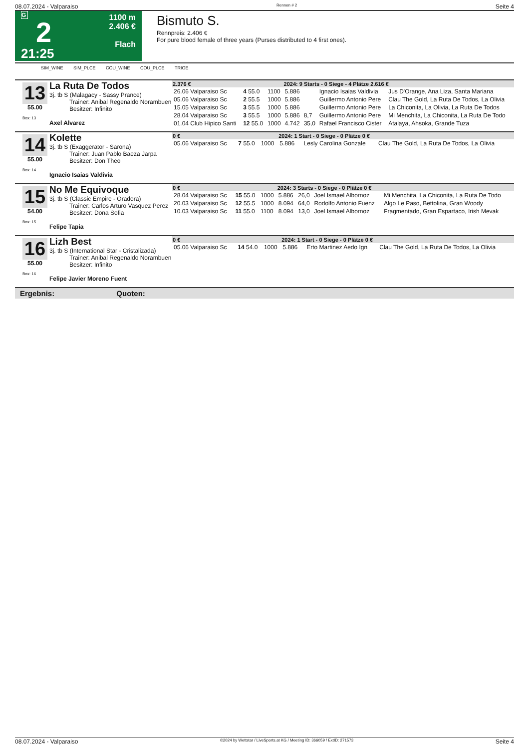08.07.2024 - Valparaiso Rennen # 2 Seite 4
G
2
21:25
1100 m
2.406 €
Flach
Bismuto S.
Rennpreis: 2.406 €
For pure blood female of three years (Purses distributed to 4 first ones).
SIM_WINE SIM_PLCE COU_WINE COU_PLCE TRIOE
13
55.00
Box: 13
La Ruta De Todos
3j. tb S (Malagacy - Sassy Prance)
Trainer: Anibal Regenaldo Norambuen
Besitzer: Infinito
Axel Alvarez
| 2.376 € | | | 2024: 9 Starts - 0 Siege - 4 Plätze 2.616 € | | | |
| --- | --- | --- | --- | --- | --- | --- |
| 26.06 Valparaiso Sc | 4 55.0 | 1100 | 5.886 | | Ignacio Isaias Valdivia | Jus D'Orange, Ana Liza, Santa Mariana |
| 05.06 Valparaiso Sc | 2 55.5 | 1000 | 5.886 | | Guillermo Antonio Pere | Clau The Gold, La Ruta De Todos, La Olivia |
| 15.05 Valparaiso Sc | 3 55.5 | 1000 | 5.886 | | Guillermo Antonio Pere | La Chiconita, La Olivia, La Ruta De Todos |
| 28.04 Valparaiso Sc | 3 55.5 | 1000 | 5.886 | 8,7 | Guillermo Antonio Pere | Mi Menchita, La Chiconita, La Ruta De Todo |
| 01.04 Club Hipico Santi | 12 55.0 | 1000 | 4.742 | 35,0 | Rafael Francisco Cister | Atalaya, Ahsoka, Grande Tuza |
14
55.00
Box: 14
Kolette
3j. tb S (Exaggerator - Sarona)
Trainer: Juan Pablo Baeza Jarpa
Besitzer: Don Theo
Ignacio Isaias Valdivia
| 0 € | | | 2024: 1 Start - 0 Siege - 0 Plätze 0 € | | | |
| --- | --- | --- | --- | --- | --- | --- |
| 05.06 Valparaiso Sc | 7 55.0 | 1000 | 5.886 | | Lesly Carolina Gonzale | Clau The Gold, La Ruta De Todos, La Olivia |
15
54.00
Box: 15
No Me Equivoque
3j. tb S (Classic Empire - Oradora)
Trainer: Carlos Arturo Vasquez Perez
Besitzer: Dona Sofia
Felipe Tapia
| 0 € | | | 2024: 3 Starts - 0 Siege - 0 Plätze 0 € | | | |
| --- | --- | --- | --- | --- | --- | --- |
| 28.04 Valparaiso Sc | 15 55.0 | 1000 | 5.886 | 26,0 | Joel Ismael Albornoz | Mi Menchita, La Chiconita, La Ruta De Todo |
| 20.03 Valparaiso Sc | 12 55.5 | 1000 | 8.094 | 64,0 | Rodolfo Antonio Fuenz | Algo Le Paso, Bettolina, Gran Woody |
| 10.03 Valparaiso Sc | 11 55.0 | 1100 | 8.094 | 13,0 | Joel Ismael Albornoz | Fragmentado, Gran Espartaco, Irish Mevak |
16
55.00
Box: 16
Lizh Best
3j. tb S (International Star - Cristalizada)
Trainer: Anibal Regenaldo Norambuen
Besitzer: Infinito
Felipe Javier Moreno Fuent
| 0 € | | | 2024: 1 Start - 0 Siege - 0 Plätze 0 € | | | |
| --- | --- | --- | --- | --- | --- | --- |
| 05.06 Valparaiso Sc | 14 54.0 | 1000 | 5.886 | | Erto Martinez Aedo Ign | Clau The Gold, La Ruta De Todos, La Olivia |
Ergebnis: Quoten:
08.07.2024 - Valparaiso ©2024 by Wettstar / LiveSports.at KG / Meeting ID: 366059 / ExtID: 271573 Seite 4